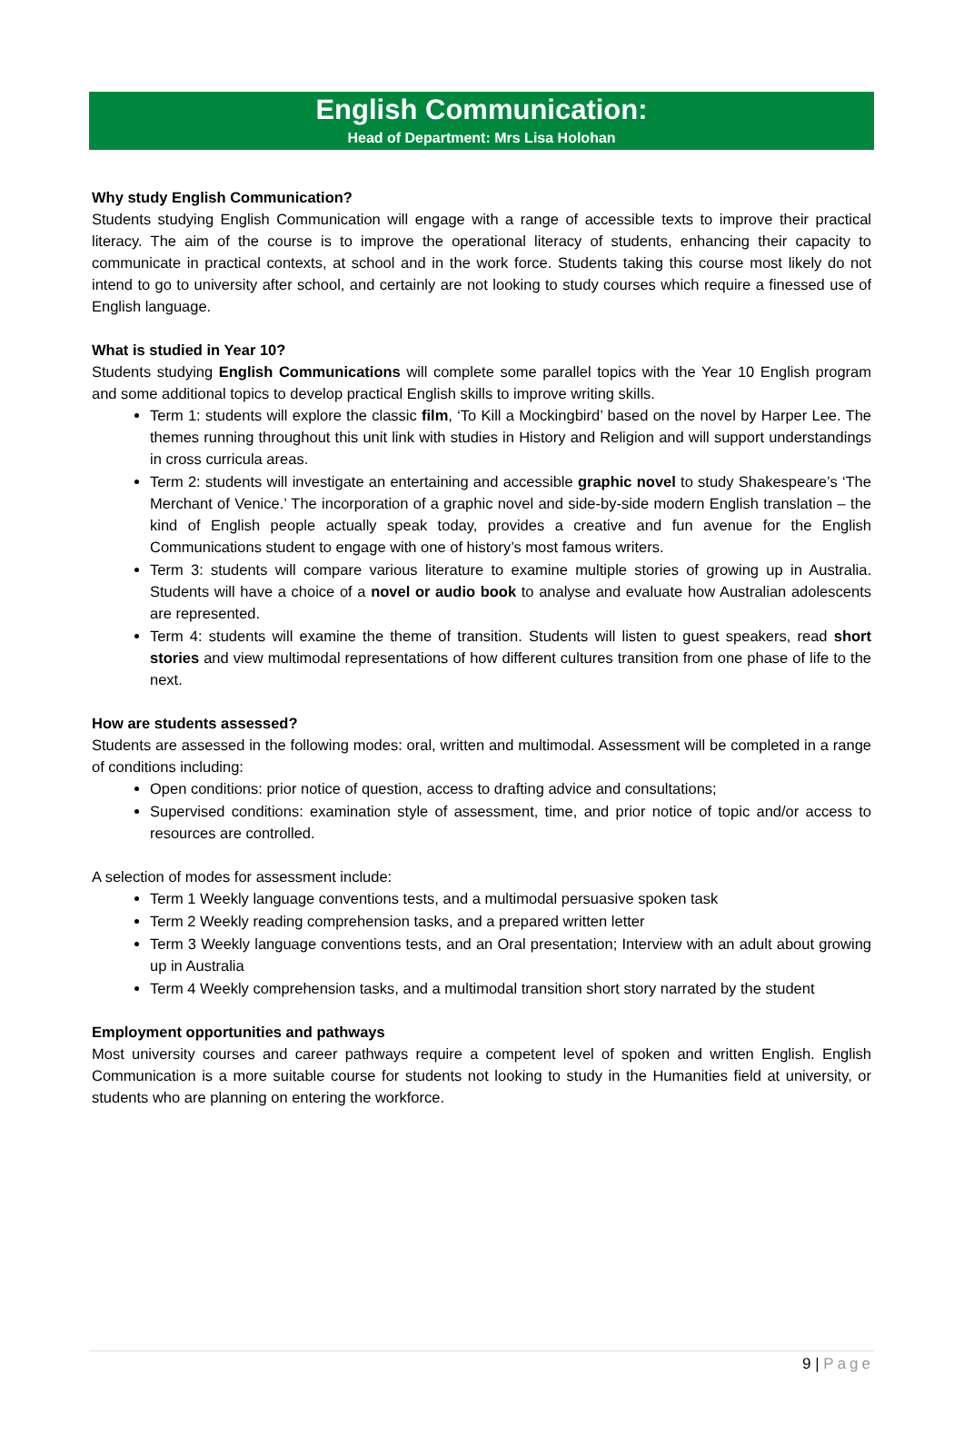English Communication:
Head of Department: Mrs Lisa Holohan
Why study English Communication?
Students studying English Communication will engage with a range of accessible texts to improve their practical literacy. The aim of the course is to improve the operational literacy of students, enhancing their capacity to communicate in practical contexts, at school and in the work force. Students taking this course most likely do not intend to go to university after school, and certainly are not looking to study courses which require a finessed use of English language.
What is studied in Year 10?
Students studying English Communications will complete some parallel topics with the Year 10 English program and some additional topics to develop practical English skills to improve writing skills.
Term 1: students will explore the classic film, ‘To Kill a Mockingbird’ based on the novel by Harper Lee. The themes running throughout this unit link with studies in History and Religion and will support understandings in cross curricula areas.
Term 2: students will investigate an entertaining and accessible graphic novel to study Shakespeare’s ‘The Merchant of Venice.’ The incorporation of a graphic novel and side-by-side modern English translation – the kind of English people actually speak today, provides a creative and fun avenue for the English Communications student to engage with one of history’s most famous writers.
Term 3: students will compare various literature to examine multiple stories of growing up in Australia. Students will have a choice of a novel or audio book to analyse and evaluate how Australian adolescents are represented.
Term 4: students will examine the theme of transition. Students will listen to guest speakers, read short stories and view multimodal representations of how different cultures transition from one phase of life to the next.
How are students assessed?
Students are assessed in the following modes: oral, written and multimodal. Assessment will be completed in a range of conditions including:
Open conditions: prior notice of question, access to drafting advice and consultations;
Supervised conditions: examination style of assessment, time, and prior notice of topic and/or access to resources are controlled.
A selection of modes for assessment include:
Term 1 Weekly language conventions tests, and a multimodal persuasive spoken task
Term 2 Weekly reading comprehension tasks, and a prepared written letter
Term 3 Weekly language conventions tests, and an Oral presentation; Interview with an adult about growing up in Australia
Term 4 Weekly comprehension tasks, and a multimodal transition short story narrated by the student
Employment opportunities and pathways
Most university courses and career pathways require a competent level of spoken and written English. English Communication is a more suitable course for students not looking to study in the Humanities field at university, or students who are planning on entering the workforce.
9 | Page